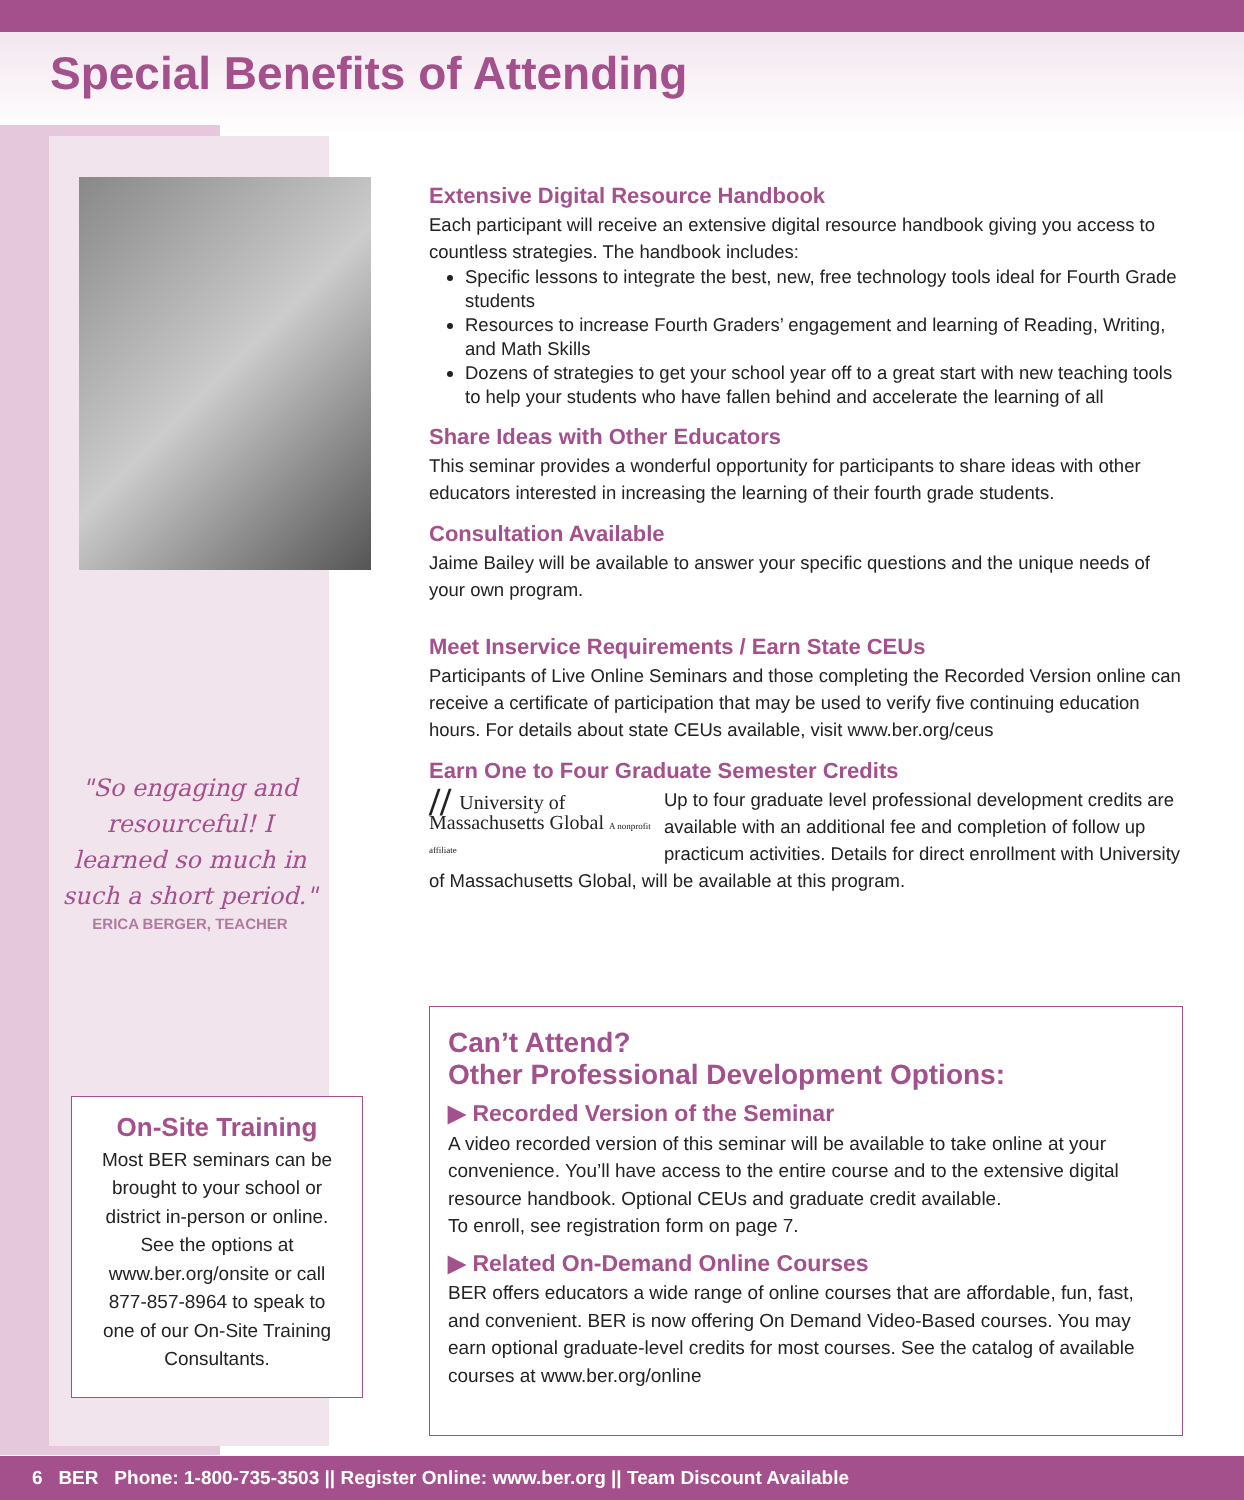Special Benefits of Attending
"So engaging and resourceful! I learned so much in such a short period."
ERICA BERGER, TEACHER
On-Site Training
Most BER seminars can be brought to your school or district in-person or online. See the options at www.ber.org/onsite or call 877-857-8964 to speak to one of our On-Site Training Consultants.
Extensive Digital Resource Handbook
Each participant will receive an extensive digital resource handbook giving you access to countless strategies. The handbook includes:
Specific lessons to integrate the best, new, free technology tools ideal for Fourth Grade students
Resources to increase Fourth Graders’ engagement and learning of Reading, Writing, and Math Skills
Dozens of strategies to get your school year off to a great start with new teaching tools to help your students who have fallen behind and accelerate the learning of all
Share Ideas with Other Educators
This seminar provides a wonderful opportunity for participants to share ideas with other educators interested in increasing the learning of their fourth grade students.
Consultation Available
Jaime Bailey will be available to answer your specific questions and the unique needs of your own program.
Meet Inservice Requirements / Earn State CEUs
Participants of Live Online Seminars and those completing the Recorded Version online can receive a certificate of participation that may be used to verify five continuing education hours. For details about state CEUs available, visit www.ber.org/ceus
Earn One to Four Graduate Semester Credits
// University of Massachusetts Global A nonprofit affiliate Up to four graduate level professional development credits are available with an additional fee and completion of follow up practicum activities. Details for direct enrollment with University of Massachusetts Global, will be available at this program.
Can’t Attend?
Other Professional Development Options:
▶ Recorded Version of the Seminar
A video recorded version of this seminar will be available to take online at your convenience. You’ll have access to the entire course and to the extensive digital resource handbook. Optional CEUs and graduate credit available.
To enroll, see registration form on page 7.
▶ Related On-Demand Online Courses
BER offers educators a wide range of online courses that are affordable, fun, fast, and convenient. BER is now offering On Demand Video-Based courses. You may earn optional graduate-level credits for most courses. See the catalog of available courses at www.ber.org/online
6 BER Phone: 1-800-735-3503 || Register Online: www.ber.org || Team Discount Available